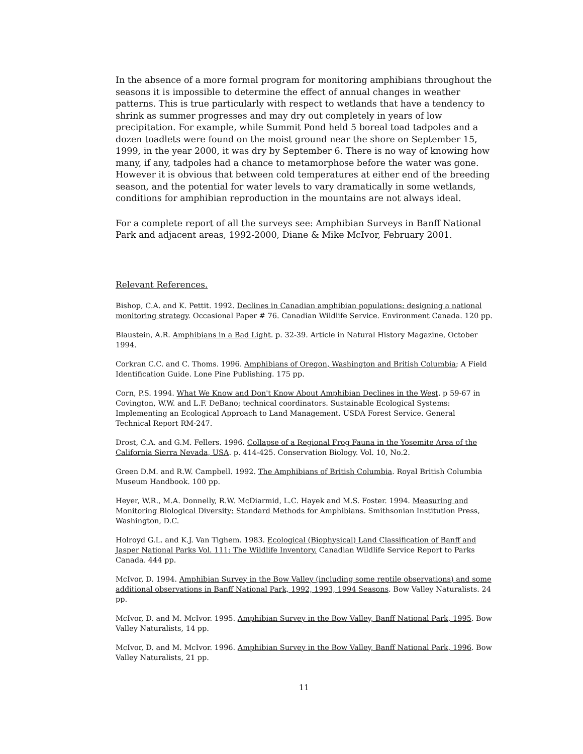In the absence of a more formal program for monitoring amphibians throughout the seasons it is impossible to determine the effect of annual changes in weather patterns. This is true particularly with respect to wetlands that have a tendency to shrink as summer progresses and may dry out completely in years of low precipitation. For example, while Summit Pond held 5 boreal toad tadpoles and a dozen toadlets were found on the moist ground near the shore on September 15, 1999, in the year 2000, it was dry by September 6. There is no way of knowing how many, if any, tadpoles had a chance to metamorphose before the water was gone. However it is obvious that between cold temperatures at either end of the breeding season, and the potential for water levels to vary dramatically in some wetlands, conditions for amphibian reproduction in the mountains are not always ideal.
For a complete report of all the surveys see: Amphibian Surveys in Banff National Park and adjacent areas, 1992-2000, Diane & Mike McIvor, February 2001.
Relevant References.
Bishop, C.A. and K. Pettit. 1992. Declines in Canadian amphibian populations: designing a national monitoring strategy. Occasional Paper # 76. Canadian Wildlife Service. Environment Canada. 120 pp.
Blaustein, A.R. Amphibians in a Bad Light. p. 32-39. Article in Natural History Magazine, October 1994.
Corkran C.C. and C. Thoms. 1996. Amphibians of Oregon, Washington and British Columbia; A Field Identification Guide. Lone Pine Publishing. 175 pp.
Corn, P.S. 1994. What We Know and Don't Know About Amphibian Declines in the West. p 59-67 in Covington, W.W. and L.F. DeBano; technical coordinators. Sustainable Ecological Systems: Implementing an Ecological Approach to Land Management. USDA Forest Service. General Technical Report RM-247.
Drost, C.A. and G.M. Fellers. 1996. Collapse of a Regional Frog Fauna in the Yosemite Area of the California Sierra Nevada, USA. p. 414-425. Conservation Biology. Vol. 10, No.2.
Green D.M. and R.W. Campbell. 1992. The Amphibians of British Columbia. Royal British Columbia Museum Handbook. 100 pp.
Heyer, W.R., M.A. Donnelly, R.W. McDiarmid, L.C. Hayek and M.S. Foster. 1994. Measuring and Monitoring Biological Diversity: Standard Methods for Amphibians. Smithsonian Institution Press, Washington, D.C.
Holroyd G.L. and K.J. Van Tighem. 1983. Ecological (Biophysical) Land Classification of Banff and Jasper National Parks Vol. 111: The Wildlife Inventory. Canadian Wildlife Service Report to Parks Canada. 444 pp.
McIvor, D. 1994. Amphibian Survey in the Bow Valley (including some reptile observations) and some additional observations in Banff National Park, 1992, 1993, 1994 Seasons. Bow Valley Naturalists. 24 pp.
McIvor, D. and M. McIvor. 1995. Amphibian Survey in the Bow Valley, Banff National Park, 1995. Bow Valley Naturalists, 14 pp.
McIvor, D. and M. McIvor. 1996. Amphibian Survey in the Bow Valley, Banff National Park, 1996. Bow Valley Naturalists, 21 pp.
11